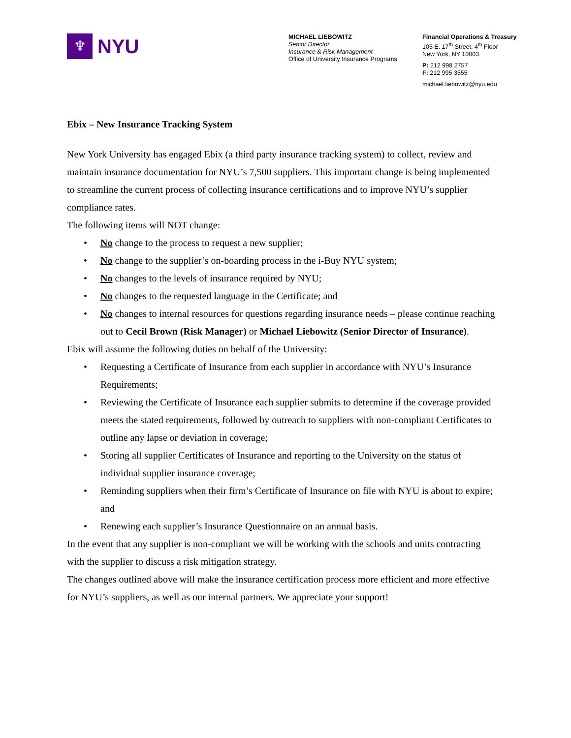♆
NYU
MICHAEL LIEBOWITZ
Senior Director
Insurance & Risk Management
Office of University Insurance Programs
Financial Operations & Treasury
105 E. 17<sup>th</sup> Street, 4<sup>th</sup> Floor
New York, NY 10003
P: 212 998 2757
F: 212 995 3555
michael.liebowitz@nyu.edu
Ebix – New Insurance Tracking System
New York University has engaged Ebix (a third party insurance tracking system) to collect, review and maintain insurance documentation for NYU’s 7,500 suppliers. This important change is being implemented to streamline the current process of collecting insurance certifications and to improve NYU’s supplier compliance rates.
The following items will NOT change:
• No change to the process to request a new supplier;
• No change to the supplier’s on-boarding process in the i-Buy NYU system;
• No changes to the levels of insurance required by NYU;
• No changes to the requested language in the Certificate; and
• No changes to internal resources for questions regarding insurance needs – please continue reaching out to Cecil Brown (Risk Manager) or Michael Liebowitz (Senior Director of Insurance).
Ebix will assume the following duties on behalf of the University:
• Requesting a Certificate of Insurance from each supplier in accordance with NYU’s Insurance Requirements;
• Reviewing the Certificate of Insurance each supplier submits to determine if the coverage provided meets the stated requirements, followed by outreach to suppliers with non-compliant Certificates to outline any lapse or deviation in coverage;
• Storing all supplier Certificates of Insurance and reporting to the University on the status of individual supplier insurance coverage;
• Reminding suppliers when their firm’s Certificate of Insurance on file with NYU is about to expire; and
• Renewing each supplier’s Insurance Questionnaire on an annual basis.
In the event that any supplier is non-compliant we will be working with the schools and units contracting with the supplier to discuss a risk mitigation strategy.
The changes outlined above will make the insurance certification process more efficient and more effective for NYU’s suppliers, as well as our internal partners. We appreciate your support!